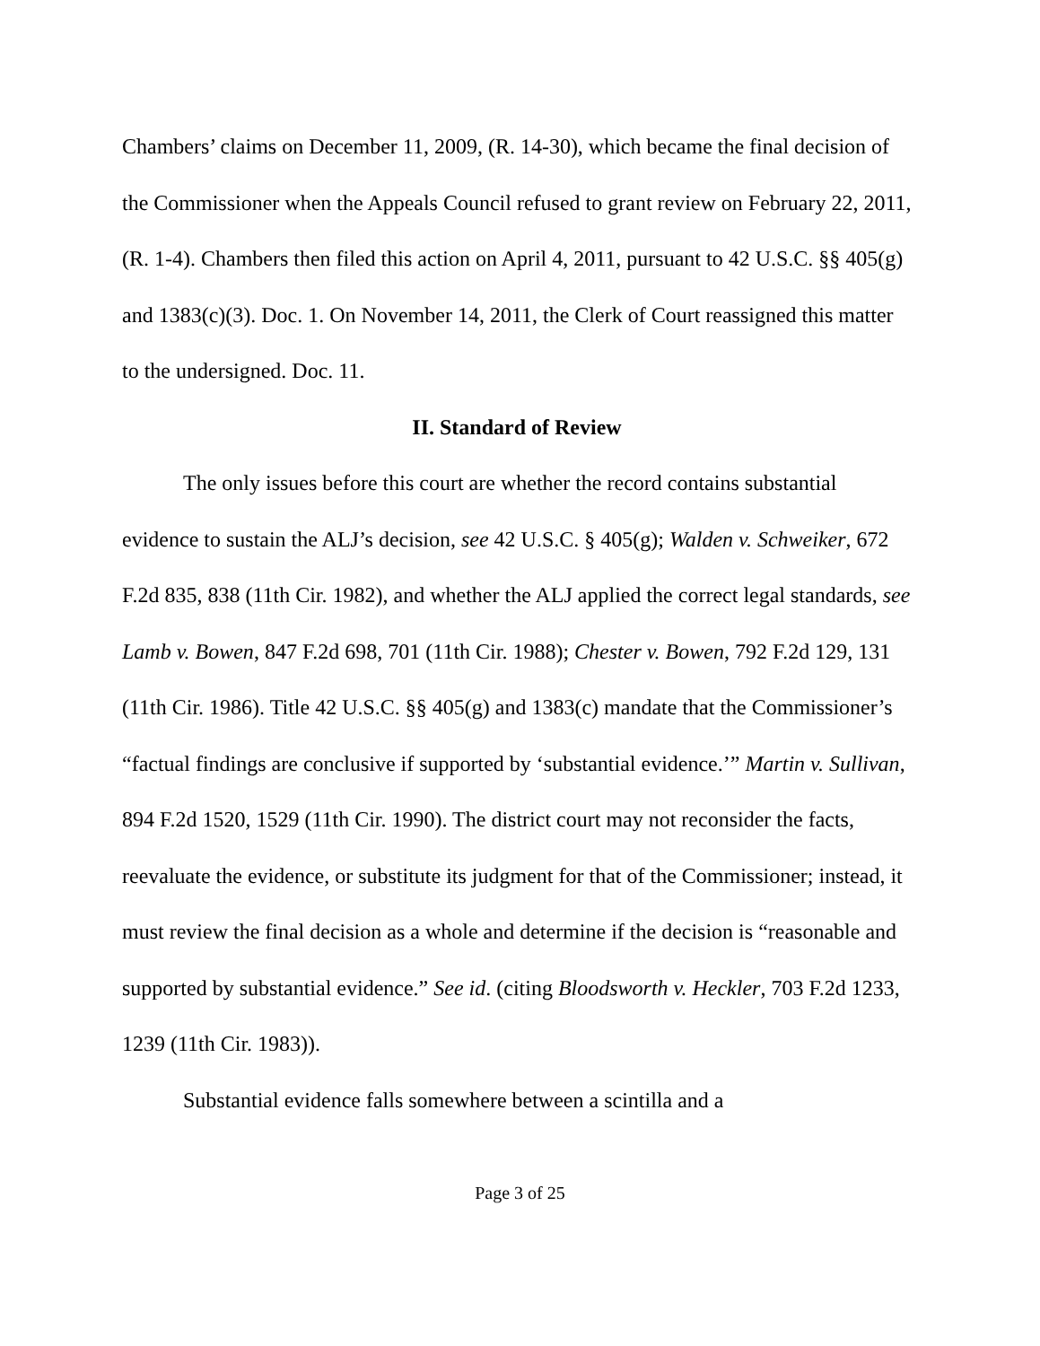Chambers’ claims on December 11, 2009, (R. 14-30), which became the final decision of the Commissioner when the Appeals Council refused to grant review on February 22, 2011, (R. 1-4). Chambers then filed this action on April 4, 2011, pursuant to 42 U.S.C. §§ 405(g) and 1383(c)(3). Doc. 1. On November 14, 2011, the Clerk of Court reassigned this matter to the undersigned. Doc. 11.
II. Standard of Review
The only issues before this court are whether the record contains substantial evidence to sustain the ALJ’s decision, see 42 U.S.C. § 405(g); Walden v. Schweiker, 672 F.2d 835, 838 (11th Cir. 1982), and whether the ALJ applied the correct legal standards, see Lamb v. Bowen, 847 F.2d 698, 701 (11th Cir. 1988); Chester v. Bowen, 792 F.2d 129, 131 (11th Cir. 1986). Title 42 U.S.C. §§ 405(g) and 1383(c) mandate that the Commissioner’s “factual findings are conclusive if supported by ‘substantial evidence.’” Martin v. Sullivan, 894 F.2d 1520, 1529 (11th Cir. 1990). The district court may not reconsider the facts, reevaluate the evidence, or substitute its judgment for that of the Commissioner; instead, it must review the final decision as a whole and determine if the decision is “reasonable and supported by substantial evidence.” See id. (citing Bloodsworth v. Heckler, 703 F.2d 1233, 1239 (11th Cir. 1983)).
Substantial evidence falls somewhere between a scintilla and a
Page 3 of 25